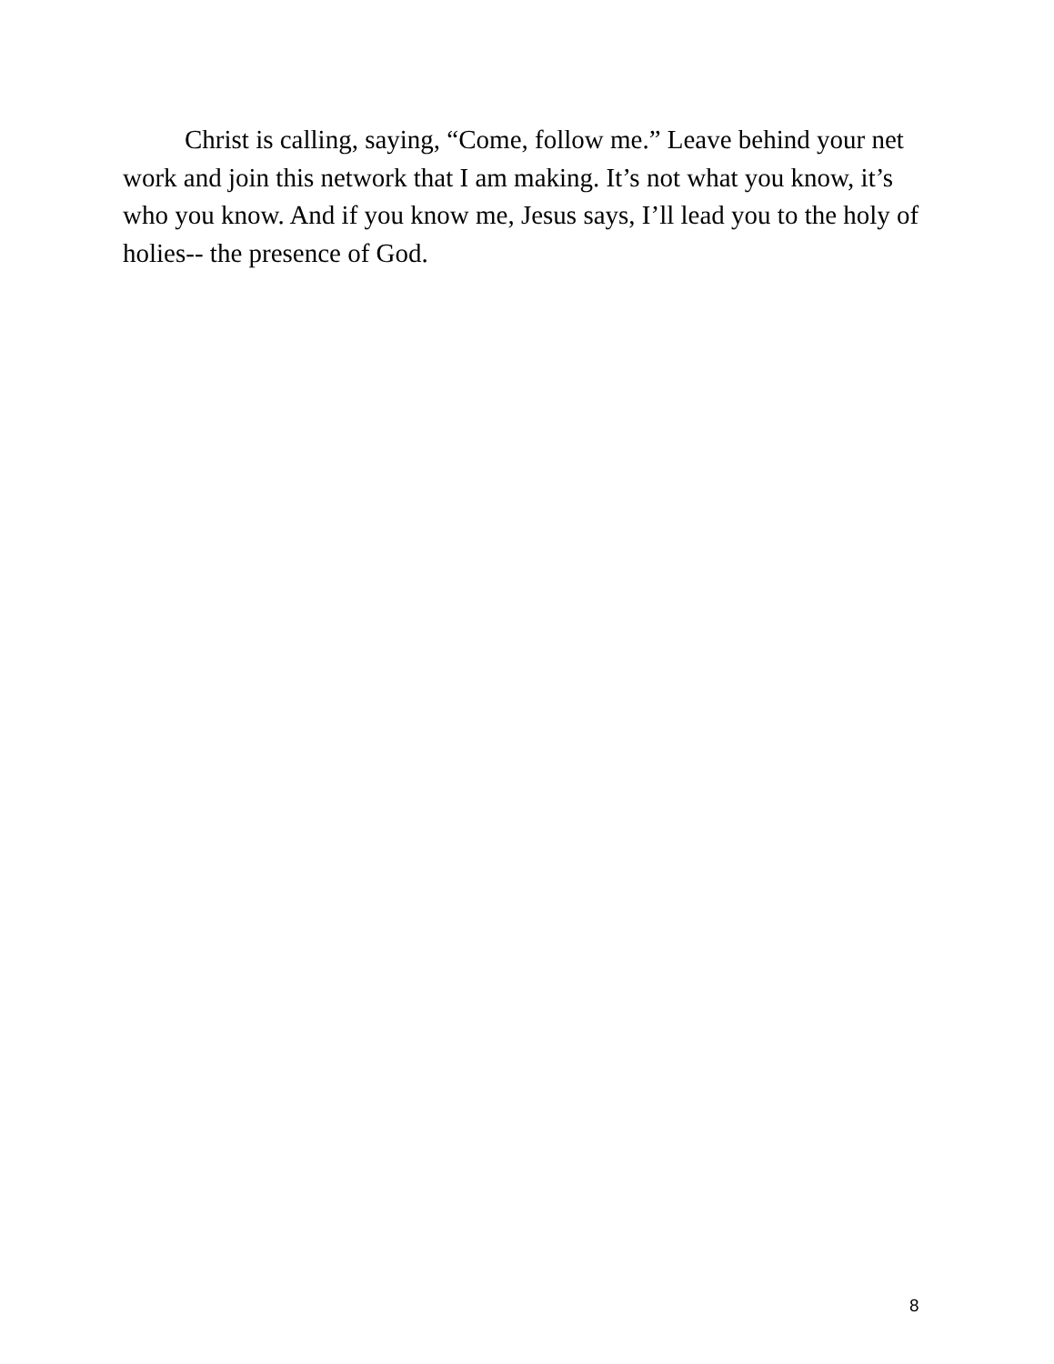Christ is calling, saying, “Come, follow me.” Leave behind your net work and join this network that I am making. It’s not what you know, it’s who you know. And if you know me, Jesus says, I’ll lead you to the holy of holies-- the presence of God.
8